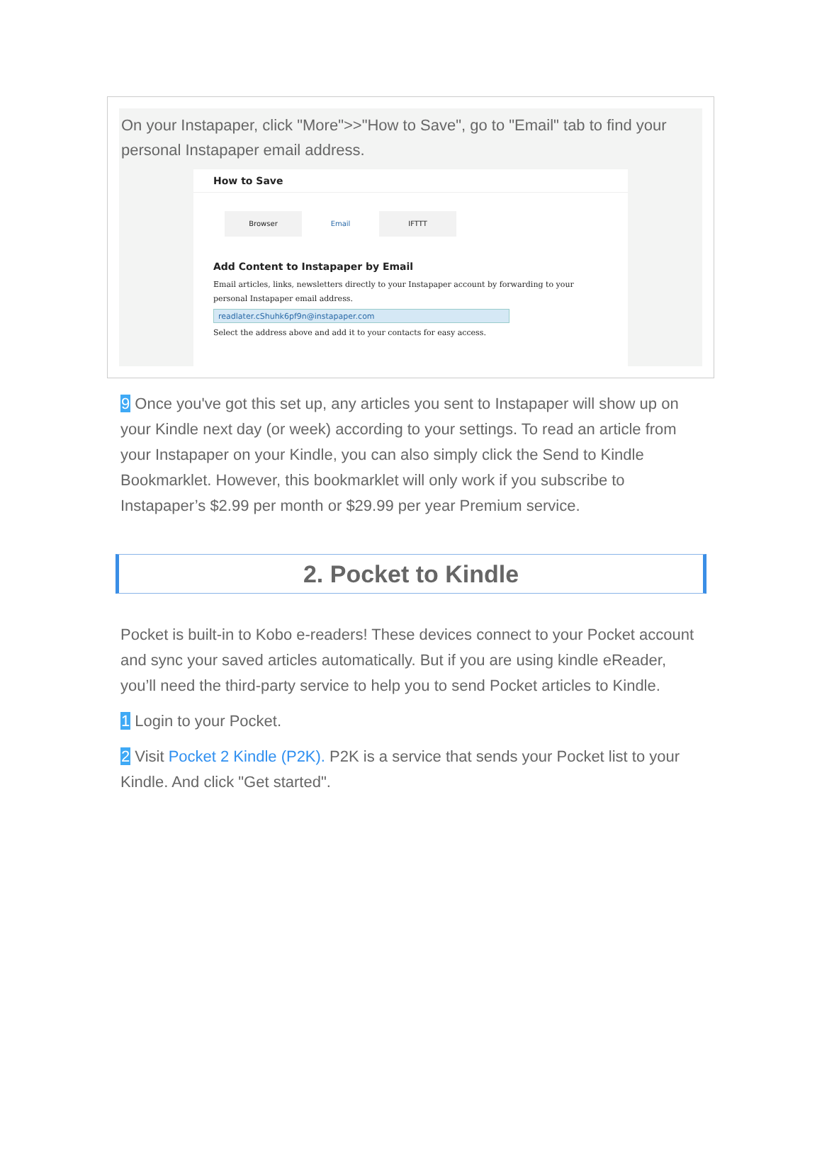On your Instapaper, click "More">>"How to Save", go to "Email" tab to find your personal Instapaper email address.
How to Save
Browser Email IFTTT
Add Content to Instapaper by Email
Email articles, links, newsletters directly to your Instapaper account by forwarding to your personal Instapaper email address.
readlater.cShuhk6pf9n@instapaper.com
Select the address above and add it to your contacts for easy access.
9 Once you've got this set up, any articles you sent to Instapaper will show up on your Kindle next day (or week) according to your settings. To read an article from your Instapaper on your Kindle, you can also simply click the Send to Kindle Bookmarklet. However, this bookmarklet will only work if you subscribe to Instapaper’s $2.99 per month or $29.99 per year Premium service.
2. Pocket to Kindle
Pocket is built-in to Kobo e-readers! These devices connect to your Pocket account and sync your saved articles automatically. But if you are using kindle eReader, you’ll need the third-party service to help you to send Pocket articles to Kindle.
1 Login to your Pocket.
2 Visit Pocket 2 Kindle (P2K). P2K is a service that sends your Pocket list to your Kindle. And click "Get started".